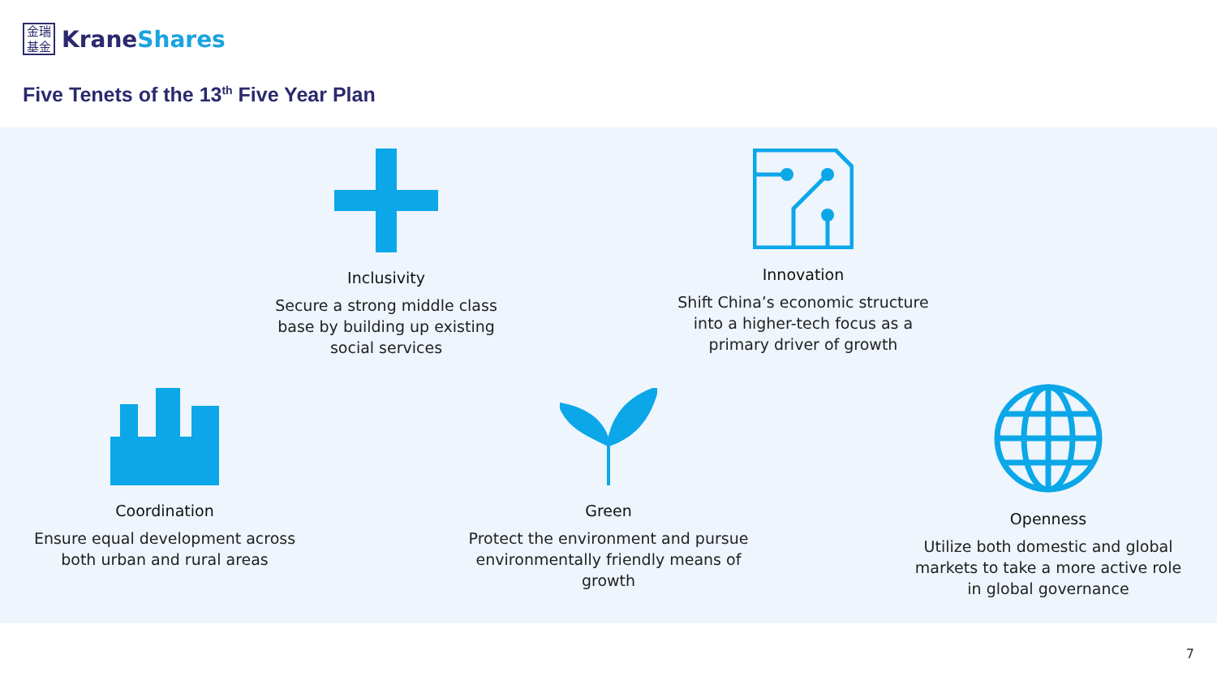金瑞
基金
KraneShares
Five Tenets of the 13<sup>th</sup> Five Year Plan
Inclusivity
Secure a strong middle class base by building up existing social services
Innovation
Shift China’s economic structure into a higher-tech focus as a primary driver of growth
Coordination
Ensure equal development across both urban and rural areas
Green
Protect the environment and pursue environmentally friendly means of growth
Openness
Utilize both domestic and global markets to take a more active role in global governance
7